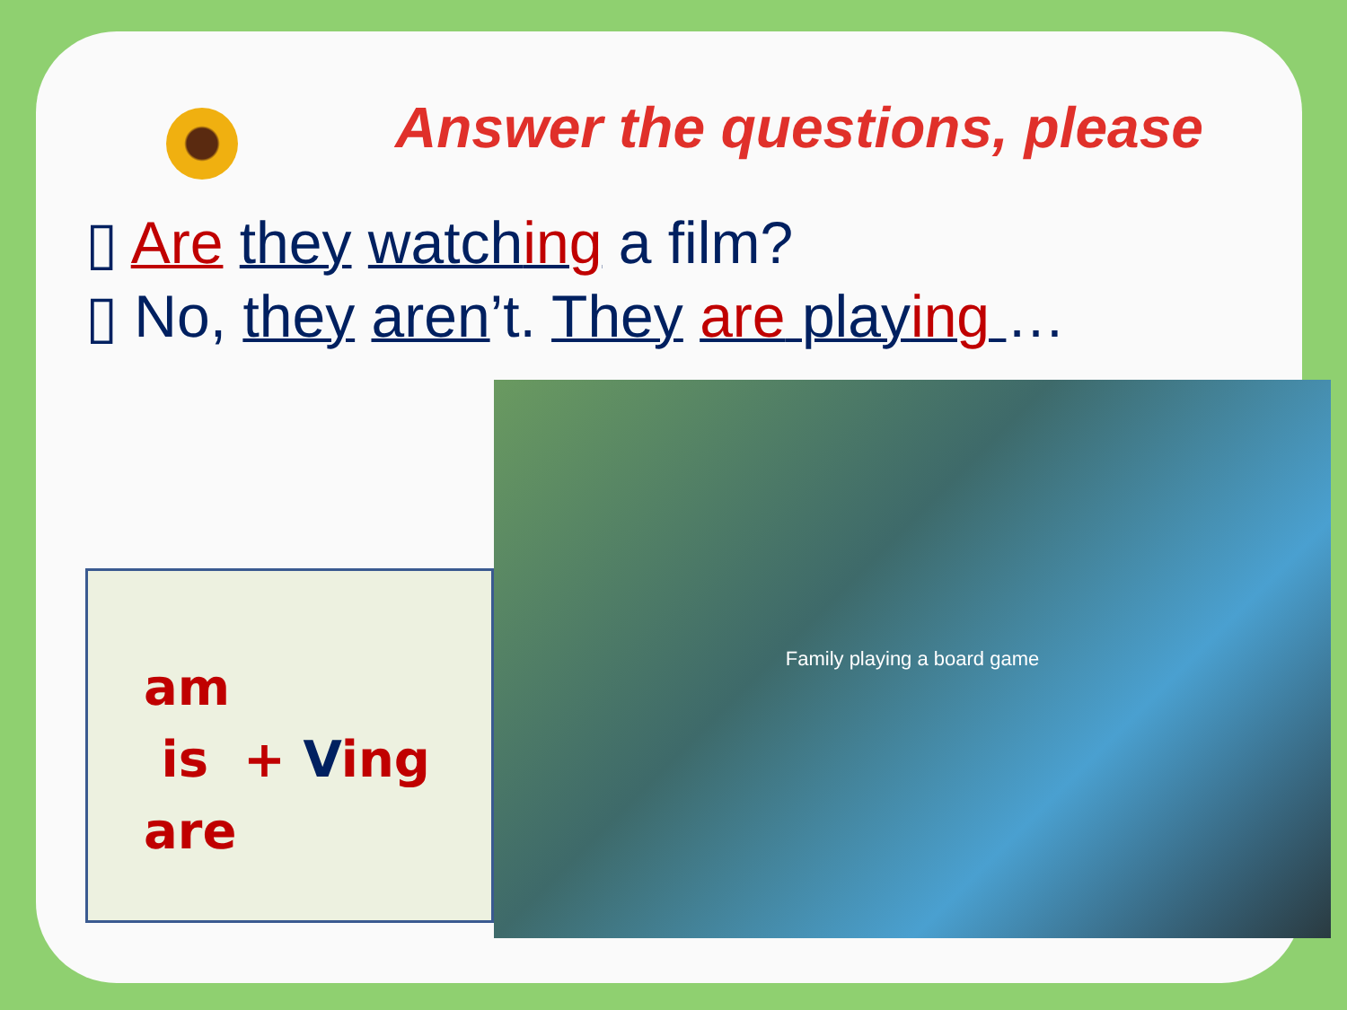Answer the questions, please
▯ Are they watching a film?
▯ No, they aren’t. They are playing …
am
is + Ving
are
Family playing a board game